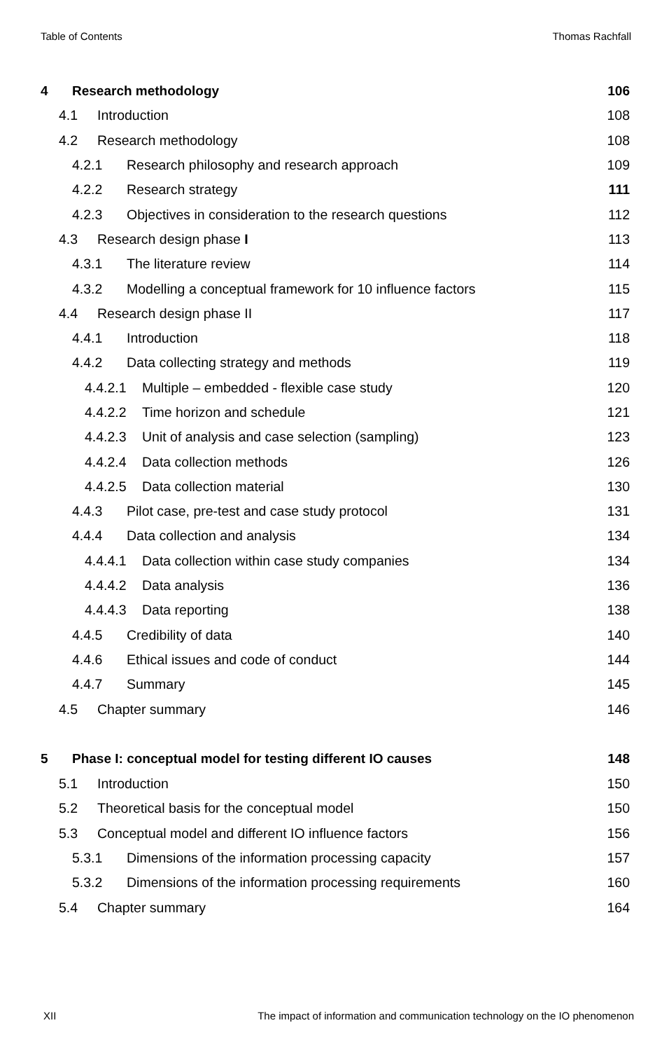Table of Contents Thomas Rachfall
4 Research methodology 106
4.1 Introduction 108
4.2 Research methodology 108
4.2.1 Research philosophy and research approach 109
4.2.2 Research strategy 111
4.2.3 Objectives in consideration to the research questions 112
4.3 Research design phase I 113
4.3.1 The literature review 114
4.3.2 Modelling a conceptual framework for 10 influence factors 115
4.4 Research design phase II 117
4.4.1 Introduction 118
4.4.2 Data collecting strategy and methods 119
4.4.2.1 Multiple – embedded - flexible case study 120
4.4.2.2 Time horizon and schedule 121
4.4.2.3 Unit of analysis and case selection (sampling) 123
4.4.2.4 Data collection methods 126
4.4.2.5 Data collection material 130
4.4.3 Pilot case, pre-test and case study protocol 131
4.4.4 Data collection and analysis 134
4.4.4.1 Data collection within case study companies 134
4.4.4.2 Data analysis 136
4.4.4.3 Data reporting 138
4.4.5 Credibility of data 140
4.4.6 Ethical issues and code of conduct 144
4.4.7 Summary 145
4.5 Chapter summary 146
5 Phase I: conceptual model for testing different IO causes 148
5.1 Introduction 150
5.2 Theoretical basis for the conceptual model 150
5.3 Conceptual model and different IO influence factors 156
5.3.1 Dimensions of the information processing capacity 157
5.3.2 Dimensions of the information processing requirements 160
5.4 Chapter summary 164
XII The impact of information and communication technology on the IO phenomenon